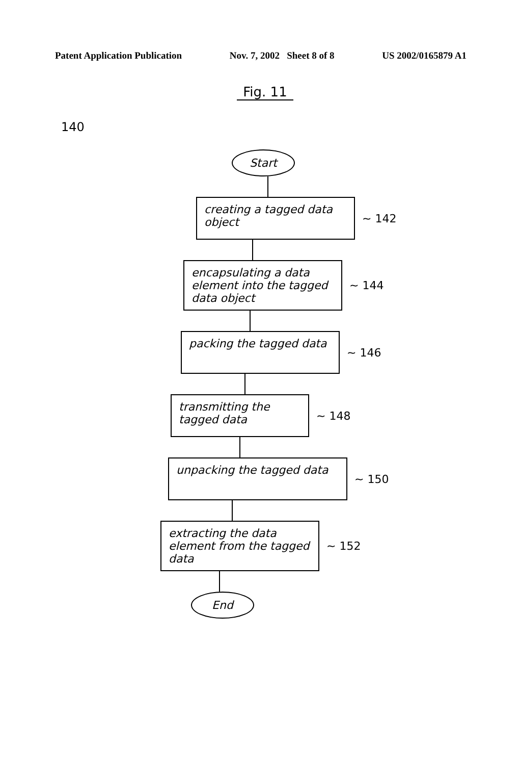Patent Application Publication Nov. 7, 2002 Sheet 8 of 8 US 2002/0165879 A1
Fig. 11
140
Start
creating a tagged data object
~ 142
encapsulating a data element into the tagged data object
~ 144
packing the tagged data
~ 146
transmitting the tagged data
~ 148
unpacking the tagged data
~ 150
extracting the data element from the tagged data
~ 152
End